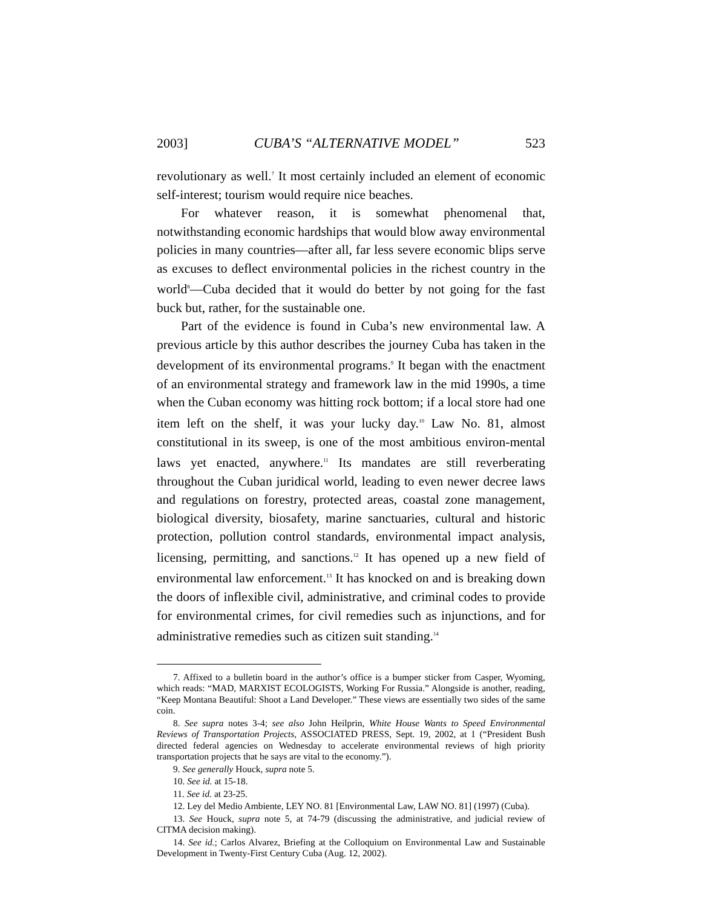2003] CUBA’S “ALTERNATIVE MODEL” 523
revolutionary as well.<sup>7</sup> It most certainly included an element of economic self-interest; tourism would require nice beaches.
For whatever reason, it is somewhat phenomenal that, notwithstanding economic hardships that would blow away environmental policies in many countries—after all, far less severe economic blips serve as excuses to deflect environmental policies in the richest country in the world<sup>8</sup>—Cuba decided that it would do better by not going for the fast buck but, rather, for the sustainable one.
Part of the evidence is found in Cuba’s new environmental law. A previous article by this author describes the journey Cuba has taken in the development of its environmental programs.<sup>9</sup> It began with the enactment of an environmental strategy and framework law in the mid 1990s, a time when the Cuban economy was hitting rock bottom; if a local store had one item left on the shelf, it was your lucky day.<sup>10</sup> Law No. 81, almost constitutional in its sweep, is one of the most ambitious environ-mental laws yet enacted, anywhere.<sup>11</sup> Its mandates are still reverberating throughout the Cuban juridical world, leading to even newer decree laws and regulations on forestry, protected areas, coastal zone management, biological diversity, biosafety, marine sanctuaries, cultural and historic protection, pollution control standards, environmental impact analysis, licensing, permitting, and sanctions.<sup>12</sup> It has opened up a new field of environmental law enforcement.<sup>13</sup> It has knocked on and is breaking down the doors of inflexible civil, administrative, and criminal codes to provide for environmental crimes, for civil remedies such as injunctions, and for administrative remedies such as citizen suit standing.<sup>14</sup>
7. Affixed to a bulletin board in the author’s office is a bumper sticker from Casper, Wyoming, which reads: “MAD, MARXIST ECOLOGISTS, Working For Russia.” Alongside is another, reading, “Keep Montana Beautiful: Shoot a Land Developer.” These views are essentially two sides of the same coin.
8. See supra notes 3-4; see also John Heilprin, White House Wants to Speed Environmental Reviews of Transportation Projects, ASSOCIATED PRESS, Sept. 19, 2002, at 1 (“President Bush directed federal agencies on Wednesday to accelerate environmental reviews of high priority transportation projects that he says are vital to the economy.”).
9. See generally Houck, supra note 5.
10. See id. at 15-18.
11. See id. at 23-25.
12. Ley del Medio Ambiente, LEY NO. 81 [Environmental Law, LAW NO. 81] (1997) (Cuba).
13. See Houck, supra note 5, at 74-79 (discussing the administrative, and judicial review of CITMA decision making).
14. See id.; Carlos Alvarez, Briefing at the Colloquium on Environmental Law and Sustainable Development in Twenty-First Century Cuba (Aug. 12, 2002).